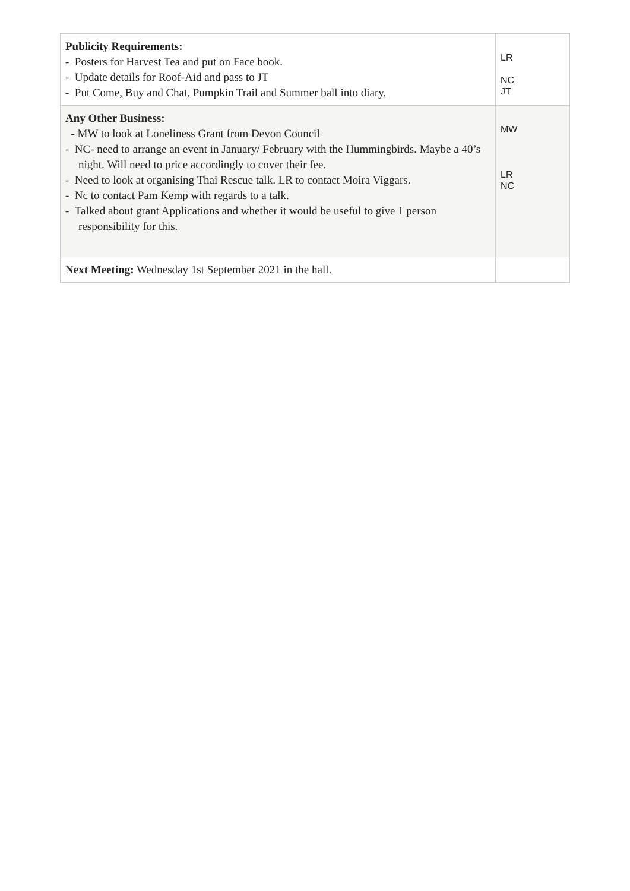| Publicity Requirements: - Posters for Harvest Tea and put on Face book. - Update details for Roof-Aid and pass to JT - Put Come, Buy and Chat, Pumpkin Trail and Summer ball into diary. | LR NC JT |
| Any Other Business: - MW to look at Loneliness Grant from Devon Council - NC- need to arrange an event in January/ February with the Hummingbirds. Maybe a 40’s night. Will need to price accordingly to cover their fee. - Need to look at organising Thai Rescue talk. LR to contact Moira Viggars. - Nc to contact Pam Kemp with regards to a talk. - Talked about grant Applications and whether it would be useful to give 1 person responsibility for this. | MW LR NC |
| Next Meeting: Wednesday 1st September 2021 in the hall. | |